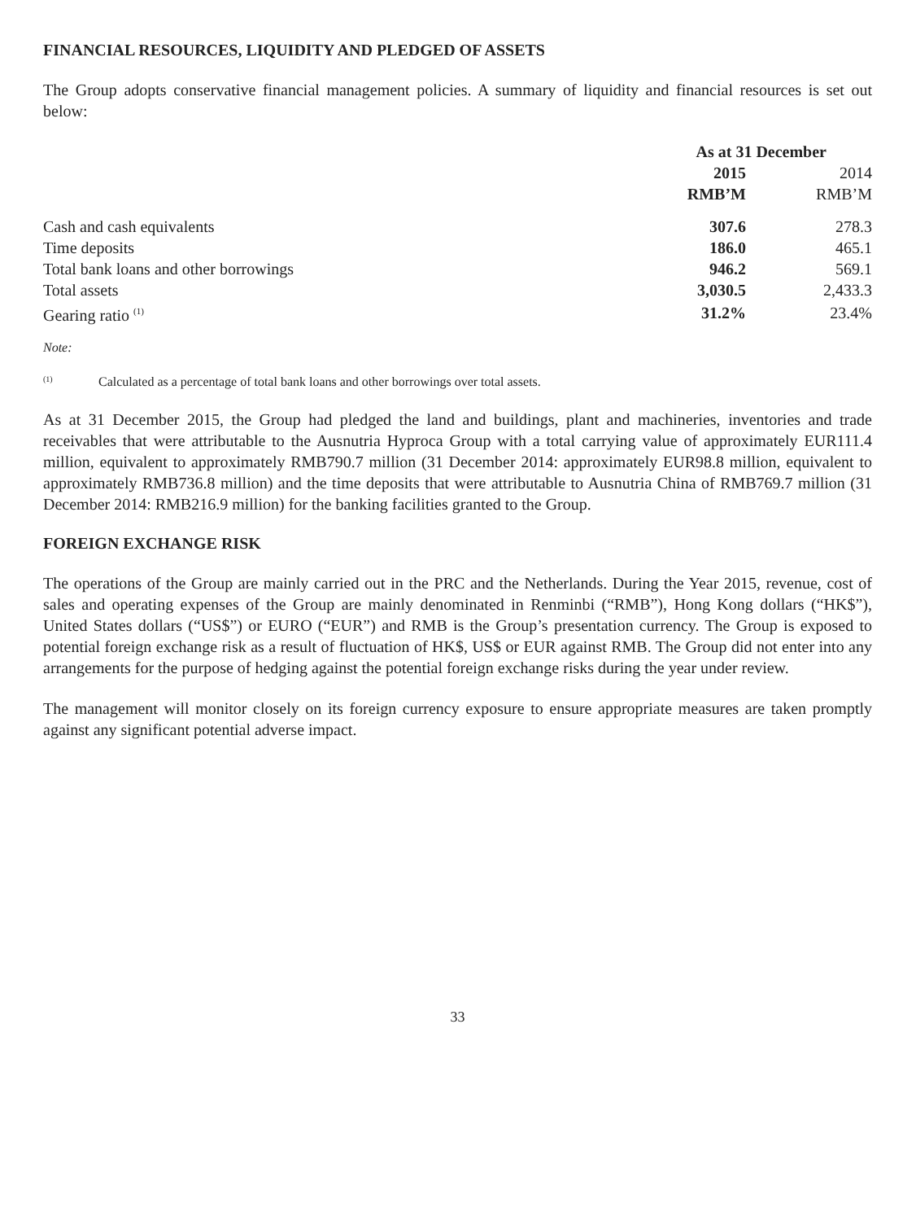FINANCIAL RESOURCES, LIQUIDITY AND PLEDGED OF ASSETS
The Group adopts conservative financial management policies. A summary of liquidity and financial resources is set out below:
| | As at 31 December | |
| --- | --- | --- |
| | 2015 | 2014 |
| | RMB’M | RMB’M |
| Cash and cash equivalents | 307.6 | 278.3 |
| Time deposits | 186.0 | 465.1 |
| Total bank loans and other borrowings | 946.2 | 569.1 |
| Total assets | 3,030.5 | 2,433.3 |
| Gearing ratio <sup>(1)</sup> | 31.2% | 23.4% |
Note:
<sup>(1)</sup> Calculated as a percentage of total bank loans and other borrowings over total assets.
As at 31 December 2015, the Group had pledged the land and buildings, plant and machineries, inventories and trade receivables that were attributable to the Ausnutria Hyproca Group with a total carrying value of approximately EUR111.4 million, equivalent to approximately RMB790.7 million (31 December 2014: approximately EUR98.8 million, equivalent to approximately RMB736.8 million) and the time deposits that were attributable to Ausnutria China of RMB769.7 million (31 December 2014: RMB216.9 million) for the banking facilities granted to the Group.
FOREIGN EXCHANGE RISK
The operations of the Group are mainly carried out in the PRC and the Netherlands. During the Year 2015, revenue, cost of sales and operating expenses of the Group are mainly denominated in Renminbi (“RMB”), Hong Kong dollars (“HK$”), United States dollars (“US$”) or EURO (“EUR”) and RMB is the Group’s presentation currency. The Group is exposed to potential foreign exchange risk as a result of fluctuation of HK$, US$ or EUR against RMB. The Group did not enter into any arrangements for the purpose of hedging against the potential foreign exchange risks during the year under review.
The management will monitor closely on its foreign currency exposure to ensure appropriate measures are taken promptly against any significant potential adverse impact.
33